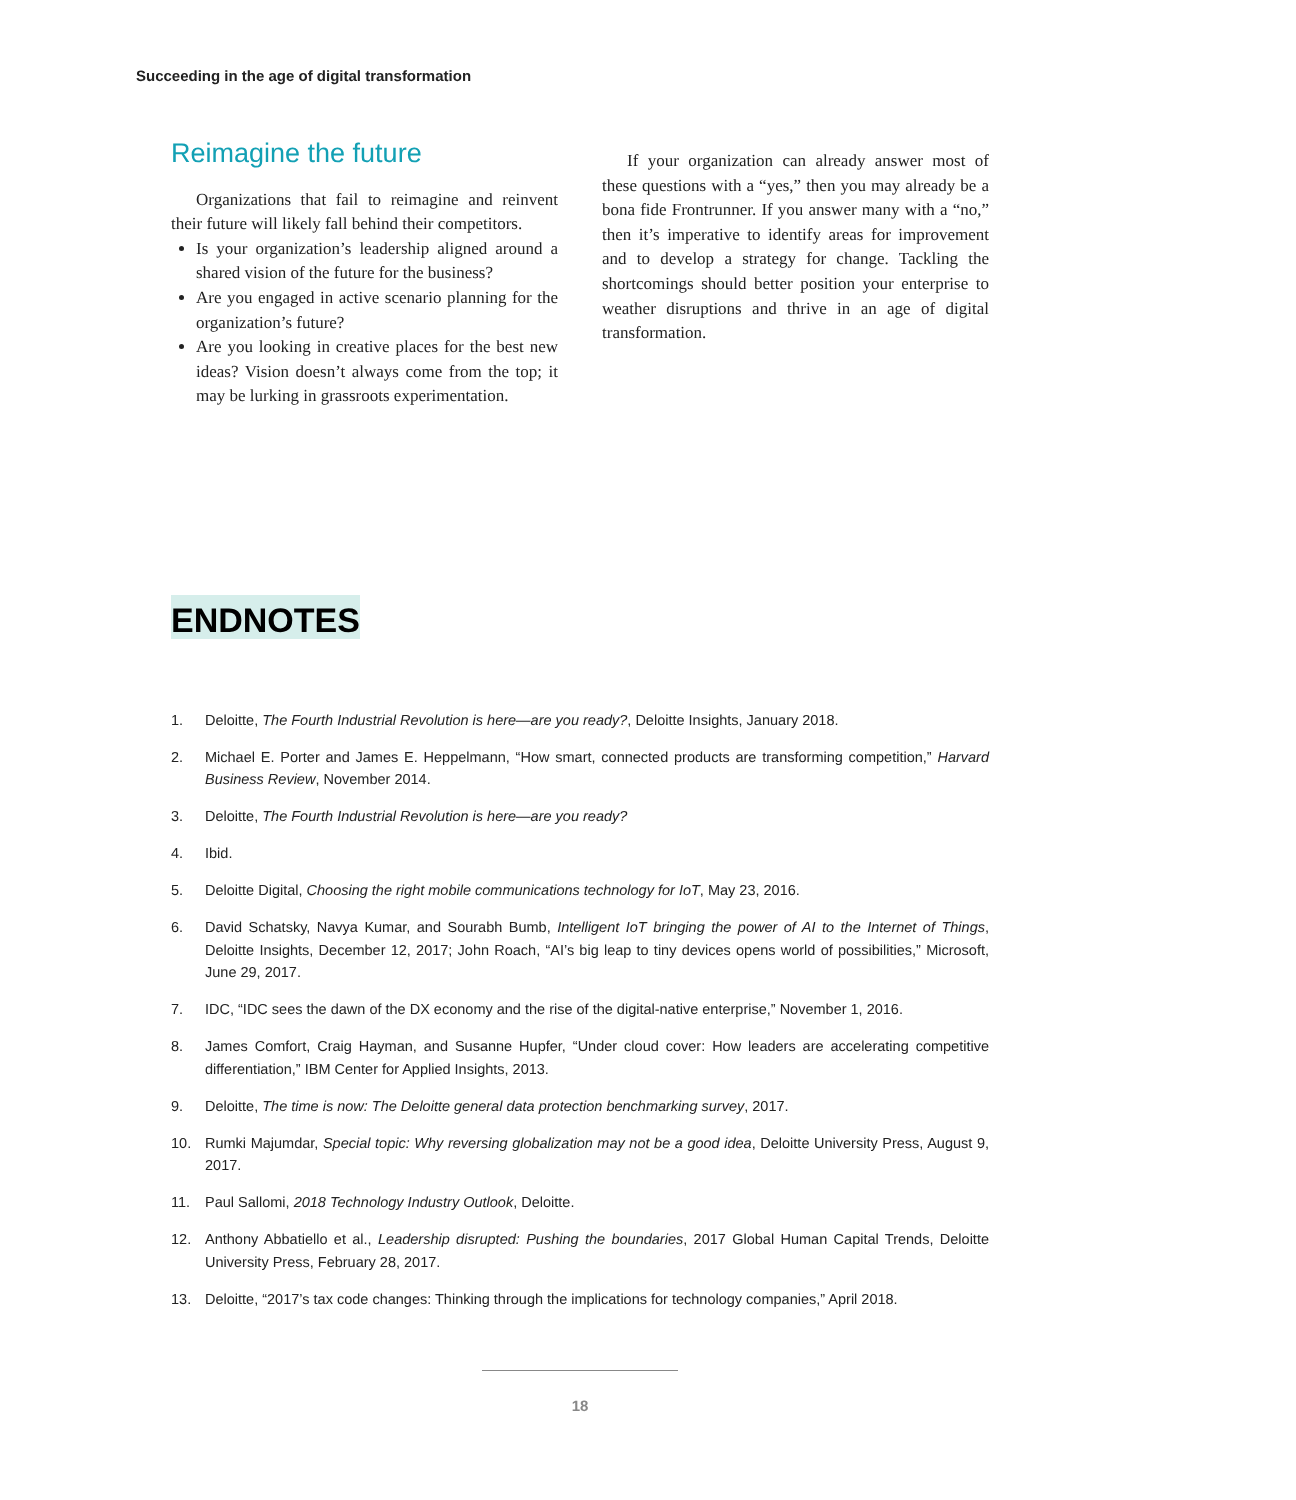Succeeding in the age of digital transformation
Reimagine the future
Organizations that fail to reimagine and reinvent their future will likely fall behind their competitors.
Is your organization’s leadership aligned around a shared vision of the future for the business?
Are you engaged in active scenario planning for the organization’s future?
Are you looking in creative places for the best new ideas? Vision doesn’t always come from the top; it may be lurking in grassroots experimentation.
If your organization can already answer most of these questions with a “yes,” then you may already be a bona fide Frontrunner. If you answer many with a “no,” then it’s imperative to identify areas for improvement and to develop a strategy for change. Tackling the shortcomings should better position your enterprise to weather disruptions and thrive in an age of digital transformation.
ENDNOTES
1. Deloitte, The Fourth Industrial Revolution is here—are you ready?, Deloitte Insights, January 2018.
2. Michael E. Porter and James E. Heppelmann, “How smart, connected products are transforming competition,” Harvard Business Review, November 2014.
3. Deloitte, The Fourth Industrial Revolution is here—are you ready?
4. Ibid.
5. Deloitte Digital, Choosing the right mobile communications technology for IoT, May 23, 2016.
6. David Schatsky, Navya Kumar, and Sourabh Bumb, Intelligent IoT bringing the power of AI to the Internet of Things, Deloitte Insights, December 12, 2017; John Roach, “AI’s big leap to tiny devices opens world of possibilities,” Microsoft, June 29, 2017.
7. IDC, “IDC sees the dawn of the DX economy and the rise of the digital-native enterprise,” November 1, 2016.
8. James Comfort, Craig Hayman, and Susanne Hupfer, “Under cloud cover: How leaders are accelerating competitive differentiation,” IBM Center for Applied Insights, 2013.
9. Deloitte, The time is now: The Deloitte general data protection benchmarking survey, 2017.
10. Rumki Majumdar, Special topic: Why reversing globalization may not be a good idea, Deloitte University Press, August 9, 2017.
11. Paul Sallomi, 2018 Technology Industry Outlook, Deloitte.
12. Anthony Abbatiello et al., Leadership disrupted: Pushing the boundaries, 2017 Global Human Capital Trends, Deloitte University Press, February 28, 2017.
13. Deloitte, “2017’s tax code changes: Thinking through the implications for technology companies,” April 2018.
18